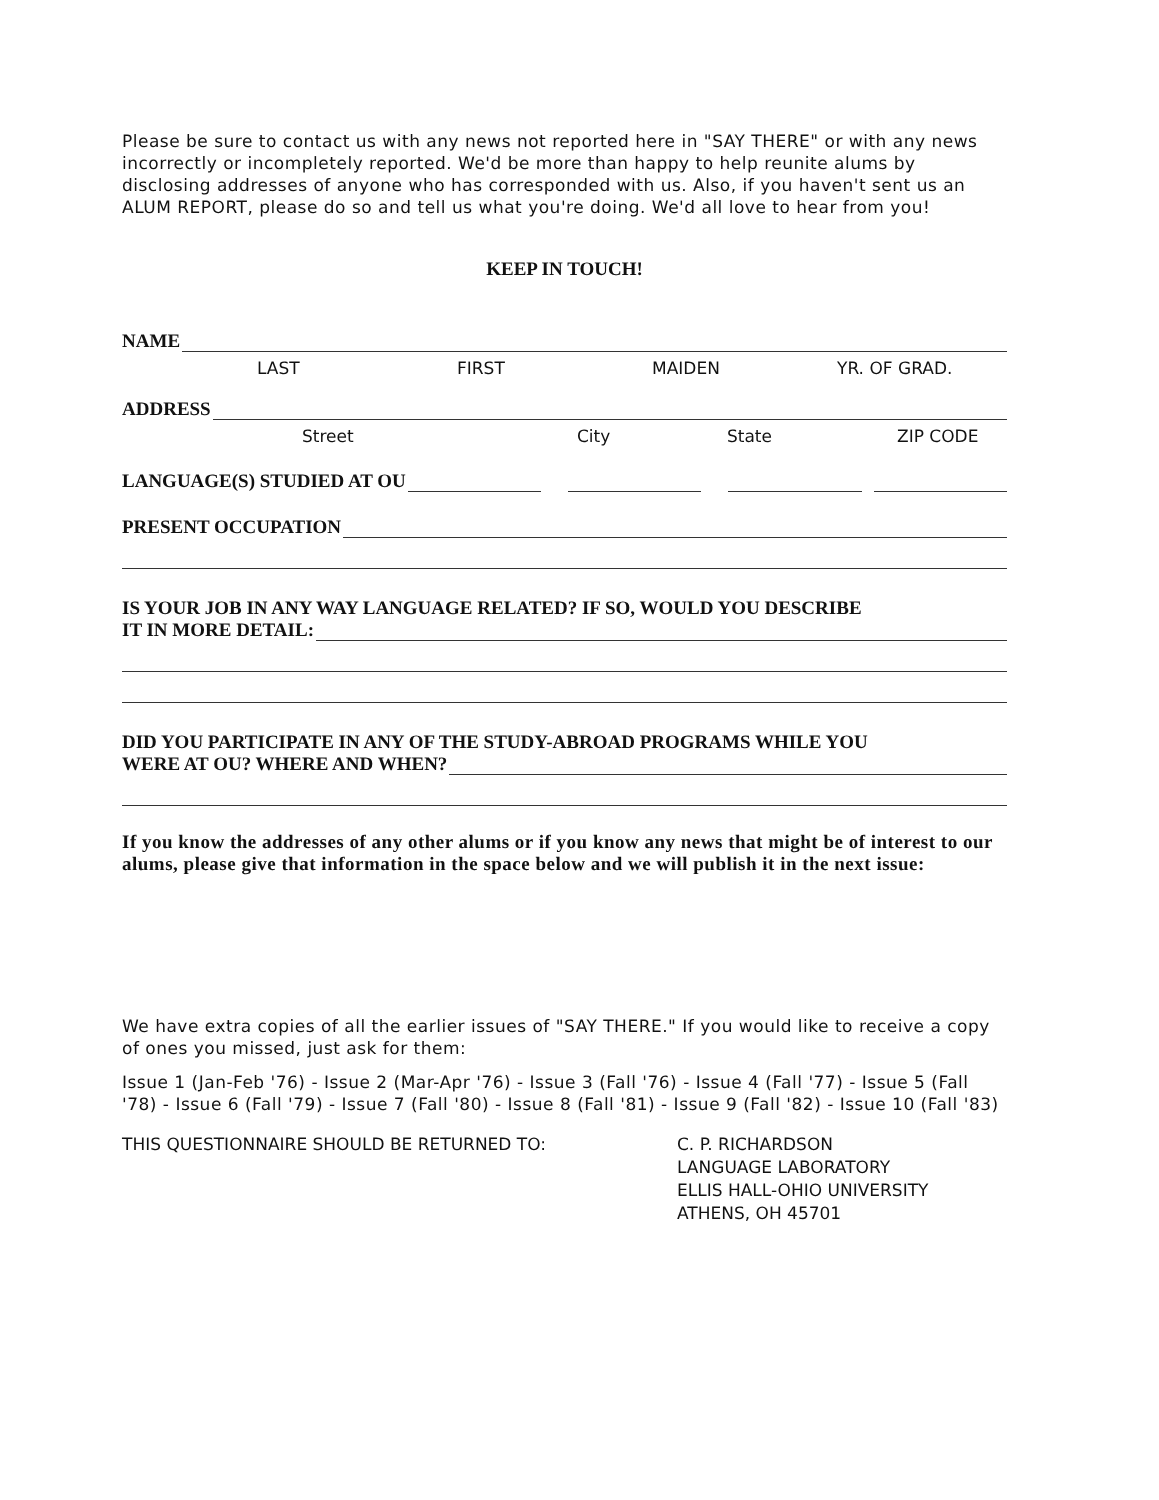Please be sure to contact us with any news not reported here in "SAY THERE" or with any news incorrectly or incompletely reported. We'd be more than happy to help reunite alums by disclosing addresses of anyone who has corresponded with us. Also, if you haven't sent us an ALUM REPORT, please do so and tell us what you're doing. We'd all love to hear from you!
KEEP IN TOUCH!
NAME
LAST FIRST MAIDEN YR. OF GRAD.
ADDRESS
Street City State ZIP CODE
LANGUAGE(S) STUDIED AT OU
PRESENT OCCUPATION
IS YOUR JOB IN ANY WAY LANGUAGE RELATED? IF SO, WOULD YOU DESCRIBE
IT IN MORE DETAIL:
DID YOU PARTICIPATE IN ANY OF THE STUDY-ABROAD PROGRAMS WHILE YOU
WERE AT OU? WHERE AND WHEN?
If you know the addresses of any other alums or if you know any news that might be of interest to our alums, please give that information in the space below and we will publish it in the next issue:
We have extra copies of all the earlier issues of "SAY THERE." If you would like to receive a copy of ones you missed, just ask for them:
Issue 1 (Jan-Feb '76) - Issue 2 (Mar-Apr '76) - Issue 3 (Fall '76) - Issue 4 (Fall '77) - Issue 5 (Fall '78) - Issue 6 (Fall '79) - Issue 7 (Fall '80) - Issue 8 (Fall '81) - Issue 9 (Fall '82) - Issue 10 (Fall '83)
THIS QUESTIONNAIRE SHOULD BE RETURNED TO: C. P. RICHARDSON
LANGUAGE LABORATORY
ELLIS HALL-OHIO UNIVERSITY
ATHENS, OH 45701